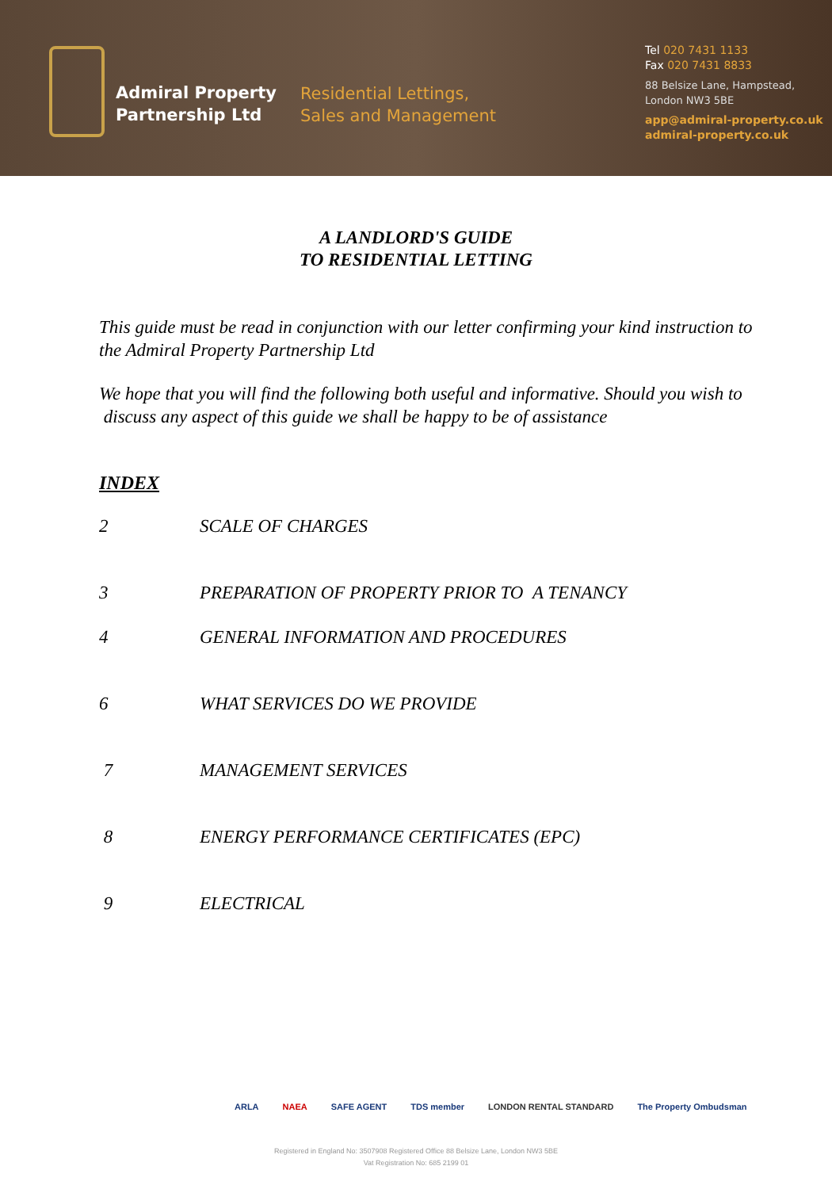Admiral Property
Partnership Ltd
Residential Lettings,
Sales and Management
Tel 020 7431 1133
Fax 020 7431 8833
88 Belsize Lane, Hampstead,
London NW3 5BE
app@admiral-property.co.uk
admiral-property.co.uk
A LANDLORD'S GUIDE
TO RESIDENTIAL LETTING
This guide must be read in conjunction with our letter confirming your kind instruction to the Admiral Property Partnership Ltd
We hope that you will find the following both useful and informative. Should you wish to discuss any aspect of this guide we shall be happy to be of assistance
INDEX
2 SCALE OF CHARGES
3 PREPARATION OF PROPERTY PRIOR TO A TENANCY
4 GENERAL INFORMATION AND PROCEDURES
6 WHAT SERVICES DO WE PROVIDE
7 MANAGEMENT SERVICES
8 ENERGY PERFORMANCE CERTIFICATES (EPC)
9 ELECTRICAL
ARLA NAEA SAFE AGENT TDS member LONDON RENTAL STANDARD The Property Ombudsman
Registered in England No: 3507908 Registered Office 88 Belsize Lane, London NW3 5BE
Vat Registration No: 685 2199 01